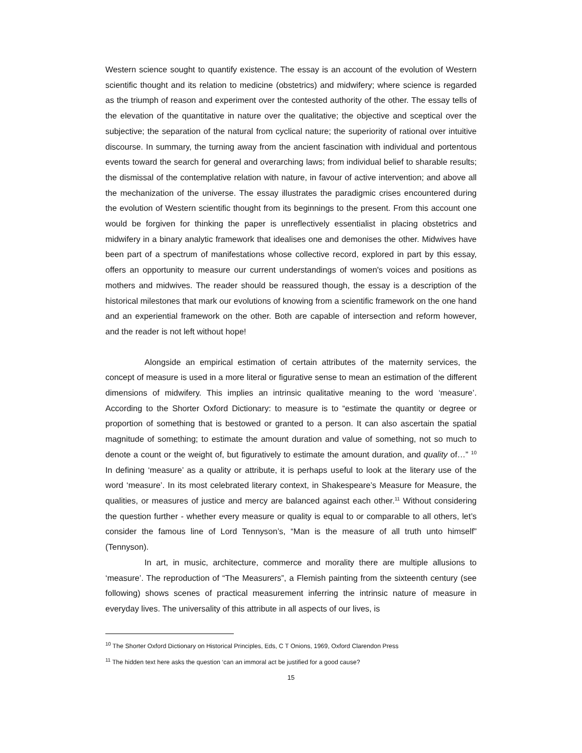Western science sought to quantify existence. The essay is an account of the evolution of Western scientific thought and its relation to medicine (obstetrics) and midwifery; where science is regarded as the triumph of reason and experiment over the contested authority of the other. The essay tells of the elevation of the quantitative in nature over the qualitative; the objective and sceptical over the subjective; the separation of the natural from cyclical nature; the superiority of rational over intuitive discourse. In summary, the turning away from the ancient fascination with individual and portentous events toward the search for general and overarching laws; from individual belief to sharable results; the dismissal of the contemplative relation with nature, in favour of active intervention; and above all the mechanization of the universe. The essay illustrates the paradigmic crises encountered during the evolution of Western scientific thought from its beginnings to the present. From this account one would be forgiven for thinking the paper is unreflectively essentialist in placing obstetrics and midwifery in a binary analytic framework that idealises one and demonises the other. Midwives have been part of a spectrum of manifestations whose collective record, explored in part by this essay, offers an opportunity to measure our current understandings of women's voices and positions as mothers and midwives. The reader should be reassured though, the essay is a description of the historical milestones that mark our evolutions of knowing from a scientific framework on the one hand and an experiential framework on the other. Both are capable of intersection and reform however, and the reader is not left without hope!
Alongside an empirical estimation of certain attributes of the maternity services, the concept of measure is used in a more literal or figurative sense to mean an estimation of the different dimensions of midwifery. This implies an intrinsic qualitative meaning to the word ‘measure’. According to the Shorter Oxford Dictionary: to measure is to “estimate the quantity or degree or proportion of something that is bestowed or granted to a person. It can also ascertain the spatial magnitude of something; to estimate the amount duration and value of something, not so much to denote a count or the weight of, but figuratively to estimate the amount duration, and quality of…” <sup>10</sup> In defining ‘measure’ as a quality or attribute, it is perhaps useful to look at the literary use of the word ‘measure’. In its most celebrated literary context, in Shakespeare’s Measure for Measure, the qualities, or measures of justice and mercy are balanced against each other.<sup>11</sup> Without considering the question further - whether every measure or quality is equal to or comparable to all others, let’s consider the famous line of Lord Tennyson’s, “Man is the measure of all truth unto himself” (Tennyson).
In art, in music, architecture, commerce and morality there are multiple allusions to ‘measure’. The reproduction of “The Measurers”, a Flemish painting from the sixteenth century (see following) shows scenes of practical measurement inferring the intrinsic nature of measure in everyday lives. The universality of this attribute in all aspects of our lives, is
<sup>10</sup> The Shorter Oxford Dictionary on Historical Principles, Eds, C T Onions, 1969, Oxford Clarendon Press
<sup>11</sup> The hidden text here asks the question ‘can an immoral act be justified for a good cause?
15